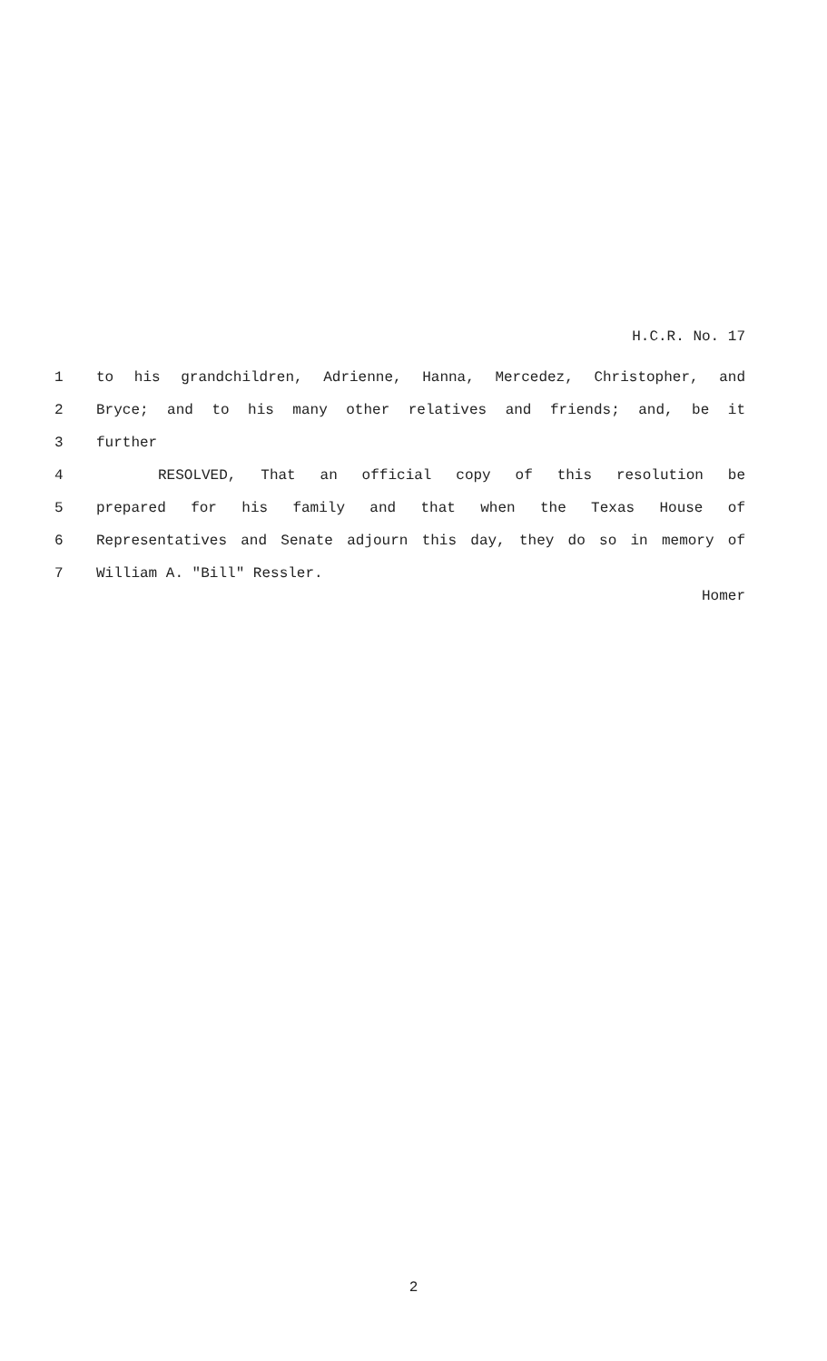H.C.R. No. 17
1 to his grandchildren, Adrienne, Hanna, Mercedez, Christopher, and
2 Bryce; and to his many other relatives and friends; and, be it
3 further
4 RESOLVED, That an official copy of this resolution be
5 prepared for his family and that when the Texas House of
6 Representatives and Senate adjourn this day, they do so in memory of
7 William A. "Bill" Ressler.
Homer
2